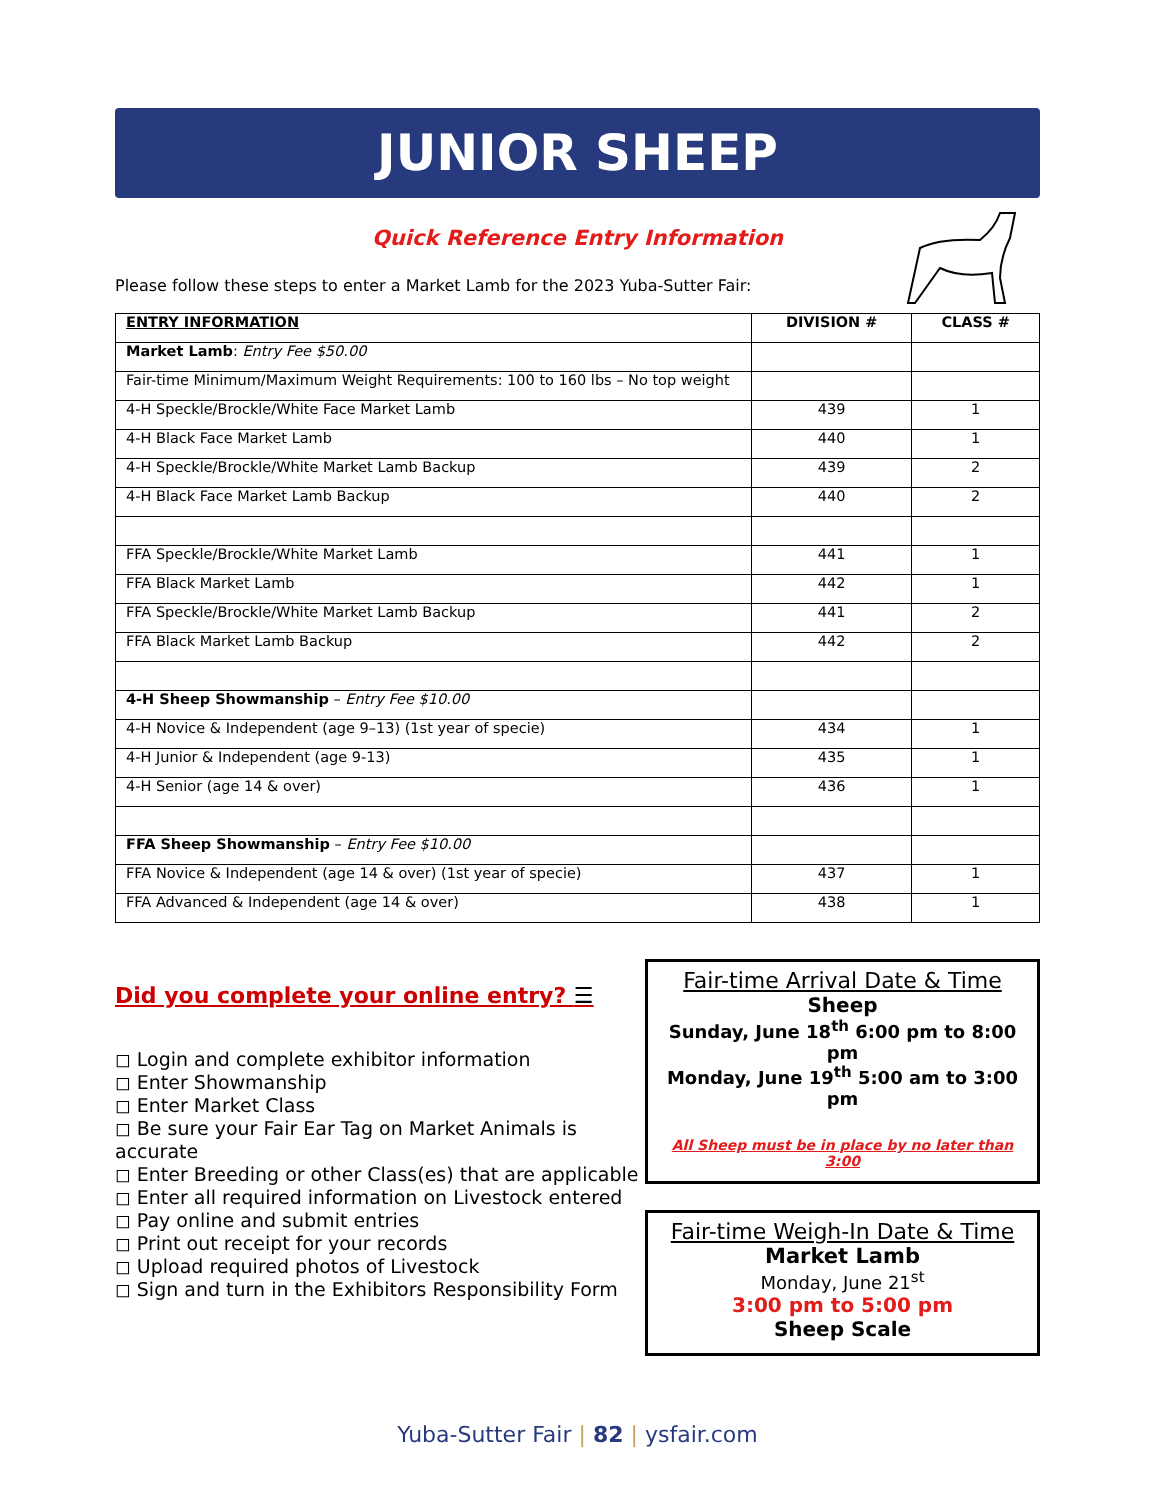JUNIOR SHEEP
Quick Reference Entry Information
Please follow these steps to enter a Market Lamb for the 2023 Yuba-Sutter Fair:
| ENTRY INFORMATION | DIVISION # | CLASS # |
| --- | --- | --- |
| Market Lamb : Entry Fee $50.00 | | |
| Fair-time Minimum/Maximum Weight Requirements: 100 to 160 lbs – No top weight | | |
| 4-H Speckle/Brockle/White Face Market Lamb | 439 | 1 |
| 4-H Black Face Market Lamb | 440 | 1 |
| 4-H Speckle/Brockle/White Market Lamb Backup | 439 | 2 |
| 4-H Black Face Market Lamb Backup | 440 | 2 |
| FFA Speckle/Brockle/White Market Lamb | 441 | 1 |
| FFA Black Market Lamb | 442 | 1 |
| FFA Speckle/Brockle/White Market Lamb Backup | 441 | 2 |
| FFA Black Market Lamb Backup | 442 | 2 |
| 4-H Sheep Showmanship – Entry Fee $10.00 | | |
| 4-H Novice & Independent (age 9–13) (1st year of specie) | 434 | 1 |
| 4-H Junior & Independent (age 9-13) | 435 | 1 |
| 4-H Senior (age 14 & over) | 436 | 1 |
| FFA Sheep Showmanship – Entry Fee $10.00 | | |
| FFA Novice & Independent (age 14 & over) (1st year of specie) | 437 | 1 |
| FFA Advanced & Independent (age 14 & over) | 438 | 1 |
Did you complete your online entry? ☰
◻ Login and complete exhibitor information
◻ Enter Showmanship
◻ Enter Market Class
◻ Be sure your Fair Ear Tag on Market Animals is accurate
◻ Enter Breeding or other Class(es) that are applicable
◻ Enter all required information on Livestock entered
◻ Pay online and submit entries
◻ Print out receipt for your records
◻ Upload required photos of Livestock
◻ Sign and turn in the Exhibitors Responsibility Form
Fair-time Arrival Date & Time
Sheep
Sunday, June 18<sup>th</sup> 6:00 pm to 8:00 pm
Monday, June 19<sup>th</sup> 5:00 am to 3:00 pm
All Sheep must be in place by no later than 3:00
Fair-time Weigh-In Date & Time
Market Lamb
Monday, June 21<sup>st</sup>
3:00 pm to 5:00 pm
Sheep Scale
Yuba-Sutter Fair | 82 | ysfair.com